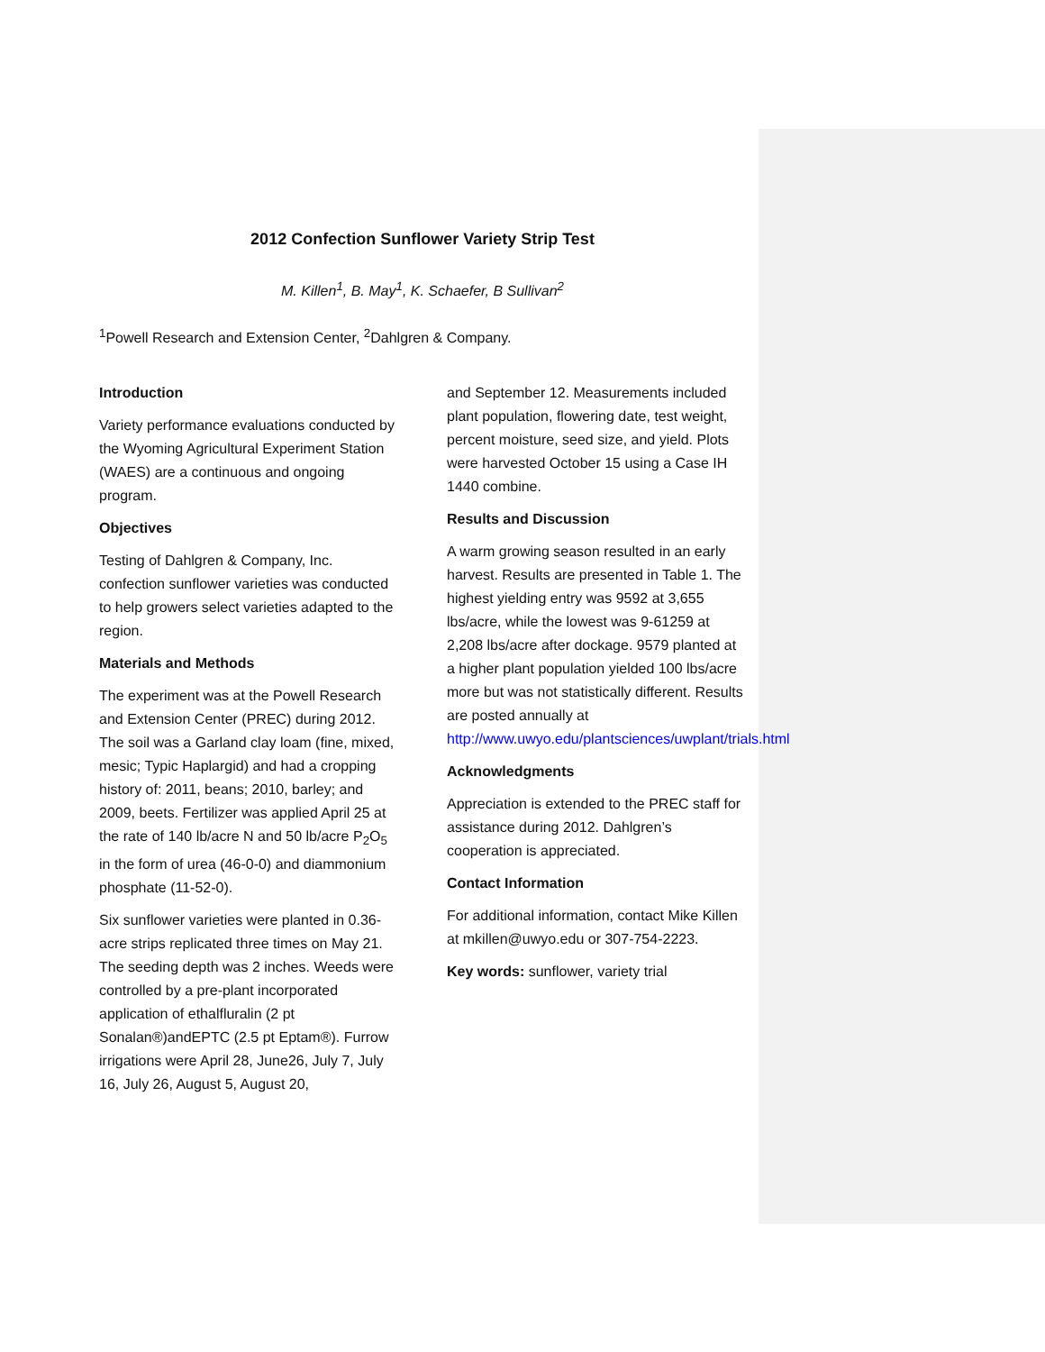2012 Confection Sunflower Variety Strip Test
M. Killen<sup>1</sup>, B. May<sup>1</sup>, K. Schaefer, B Sullivan<sup>2</sup>
<sup>1</sup> Powell Research and Extension Center, <sup>2</sup>Dahlgren & Company.
Introduction
Variety performance evaluations conducted by the Wyoming Agricultural Experiment Station (WAES) are a continuous and ongoing program.
Objectives
Testing of Dahlgren & Company, Inc. confection sunflower varieties was conducted to help growers select varieties adapted to the region.
Materials and Methods
The experiment was at the Powell Research and Extension Center (PREC) during 2012. The soil was a Garland clay loam (fine, mixed, mesic; Typic Haplargid) and had a cropping history of: 2011, beans; 2010, barley; and 2009, beets. Fertilizer was applied April 25 at the rate of 140 lb/acre N and 50 lb/acre P<sub>2</sub>O<sub>5</sub> in the form of urea (46-0-0) and diammonium phosphate (11-52-0).
Six sunflower varieties were planted in 0.36-acre strips replicated three times on May 21. The seeding depth was 2 inches. Weeds were controlled by a pre-plant incorporated application of ethalfluralin (2 pt Sonalan®)andEPTC (2.5 pt Eptam®). Furrow irrigations were April 28, June26, July 7, July 16, July 26, August 5, August 20,
and September 12. Measurements included plant population, flowering date, test weight, percent moisture, seed size, and yield. Plots were harvested October 15 using a Case IH 1440 combine.
Results and Discussion
A warm growing season resulted in an early harvest. Results are presented in Table 1. The highest yielding entry was 9592 at 3,655 lbs/acre, while the lowest was 9-61259 at 2,208 lbs/acre after dockage. 9579 planted at a higher plant population yielded 100 lbs/acre more but was not statistically different. Results are posted annually at http://www.uwyo.edu/plantsciences/uwplant/trials.html
Acknowledgments
Appreciation is extended to the PREC staff for assistance during 2012. Dahlgren’s cooperation is appreciated.
Contact Information
For additional information, contact Mike Killen at mkillen@uwyo.edu or 307-754-2223.
Key words: sunflower, variety trial